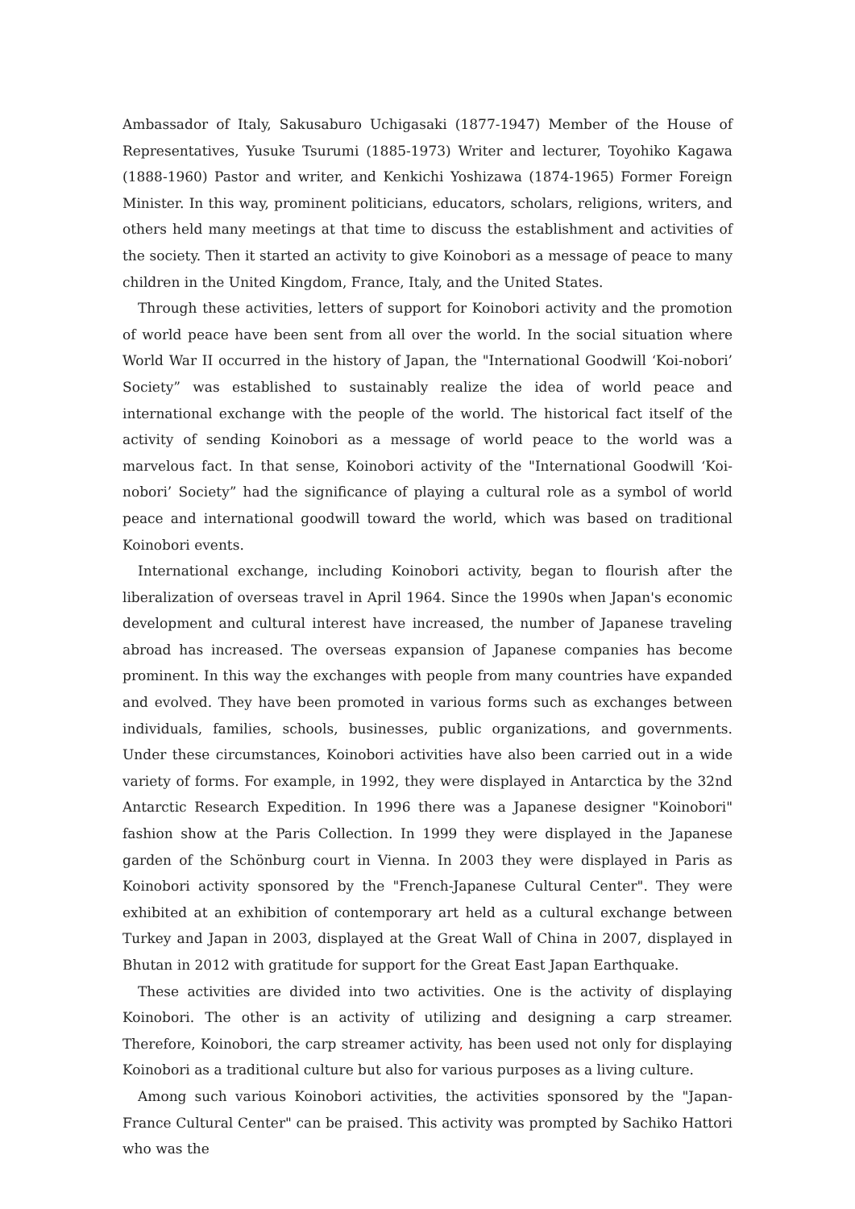Ambassador of Italy, Sakusaburo Uchigasaki (1877-1947) Member of the House of Representatives, Yusuke Tsurumi (1885-1973) Writer and lecturer, Toyohiko Kagawa (1888-1960) Pastor and writer, and Kenkichi Yoshizawa (1874-1965) Former Foreign Minister. In this way, prominent politicians, educators, scholars, religions, writers, and others held many meetings at that time to discuss the establishment and activities of the society. Then it started an activity to give Koinobori as a message of peace to many children in the United Kingdom, France, Italy, and the United States.
Through these activities, letters of support for Koinobori activity and the promotion of world peace have been sent from all over the world. In the social situation where World War II occurred in the history of Japan, the "International Goodwill ‘Koi-nobori’ Society” was established to sustainably realize the idea of world peace and international exchange with the people of the world. The historical fact itself of the activity of sending Koinobori as a message of world peace to the world was a marvelous fact. In that sense, Koinobori activity of the "International Goodwill ‘Koi-nobori’ Society” had the significance of playing a cultural role as a symbol of world peace and international goodwill toward the world, which was based on traditional Koinobori events.
International exchange, including Koinobori activity, began to flourish after the liberalization of overseas travel in April 1964. Since the 1990s when Japan's economic development and cultural interest have increased, the number of Japanese traveling abroad has increased. The overseas expansion of Japanese companies has become prominent. In this way the exchanges with people from many countries have expanded and evolved. They have been promoted in various forms such as exchanges between individuals, families, schools, businesses, public organizations, and governments. Under these circumstances, Koinobori activities have also been carried out in a wide variety of forms. For example, in 1992, they were displayed in Antarctica by the 32nd Antarctic Research Expedition. In 1996 there was a Japanese designer "Koinobori" fashion show at the Paris Collection. In 1999 they were displayed in the Japanese garden of the Schönburg court in Vienna. In 2003 they were displayed in Paris as Koinobori activity sponsored by the "French-Japanese Cultural Center". They were exhibited at an exhibition of contemporary art held as a cultural exchange between Turkey and Japan in 2003, displayed at the Great Wall of China in 2007, displayed in Bhutan in 2012 with gratitude for support for the Great East Japan Earthquake.
These activities are divided into two activities. One is the activity of displaying Koinobori. The other is an activity of utilizing and designing a carp streamer. Therefore, Koinobori, the carp streamer activity, has been used not only for displaying Koinobori as a traditional culture but also for various purposes as a living culture.
Among such various Koinobori activities, the activities sponsored by the "Japan-France Cultural Center" can be praised. This activity was prompted by Sachiko Hattori who was the